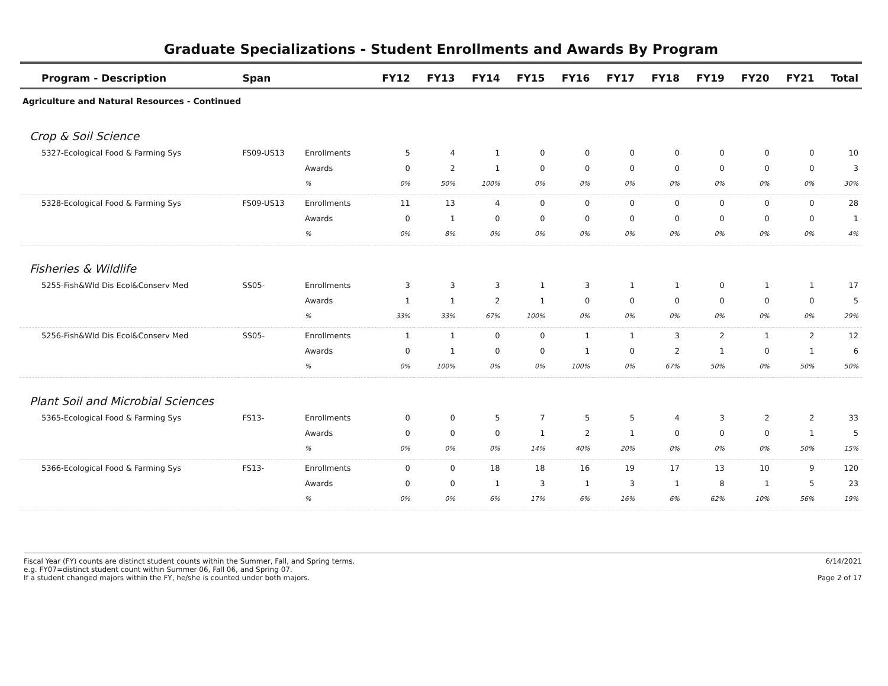Graduate Specializations - Student Enrollments and Awards By Program
| Program - Description | Span | | FY12 | FY13 | FY14 | FY15 | FY16 | FY17 | FY18 | FY19 | FY20 | FY21 | Total |
| --- | --- | --- | --- | --- | --- | --- | --- | --- | --- | --- | --- | --- | --- |
| Agriculture and Natural Resources - Continued | | | | | | | | | | | | | |
| Crop & Soil Science | | | | | | | | | | | | | |
| 5327-Ecological Food & Farming Sys | FS09-US13 | Enrollments | 5 | 4 | 1 | 0 | 0 | 0 | 0 | 0 | 0 | 0 | 10 |
| | | Awards | 0 | 2 | 1 | 0 | 0 | 0 | 0 | 0 | 0 | 0 | 3 |
| | | % | 0% | 50% | 100% | 0% | 0% | 0% | 0% | 0% | 0% | 0% | 30% |
| 5328-Ecological Food & Farming Sys | FS09-US13 | Enrollments | 11 | 13 | 4 | 0 | 0 | 0 | 0 | 0 | 0 | 0 | 28 |
| | | Awards | 0 | 1 | 0 | 0 | 0 | 0 | 0 | 0 | 0 | 0 | 1 |
| | | % | 0% | 8% | 0% | 0% | 0% | 0% | 0% | 0% | 0% | 0% | 4% |
| Fisheries & Wildlife | | | | | | | | | | | | | |
| 5255-Fish&Wld Dis Ecol&Conserv Med | SS05- | Enrollments | 3 | 3 | 3 | 1 | 3 | 1 | 1 | 0 | 1 | 1 | 17 |
| | | Awards | 1 | 1 | 2 | 1 | 0 | 0 | 0 | 0 | 0 | 0 | 5 |
| | | % | 33% | 33% | 67% | 100% | 0% | 0% | 0% | 0% | 0% | 0% | 29% |
| 5256-Fish&Wld Dis Ecol&Conserv Med | SS05- | Enrollments | 1 | 1 | 0 | 0 | 1 | 1 | 3 | 2 | 1 | 2 | 12 |
| | | Awards | 0 | 1 | 0 | 0 | 1 | 0 | 2 | 1 | 0 | 1 | 6 |
| | | % | 0% | 100% | 0% | 0% | 100% | 0% | 67% | 50% | 0% | 50% | 50% |
| Plant Soil and Microbial Sciences | | | | | | | | | | | | | |
| 5365-Ecological Food & Farming Sys | FS13- | Enrollments | 0 | 0 | 5 | 7 | 5 | 5 | 4 | 3 | 2 | 2 | 33 |
| | | Awards | 0 | 0 | 0 | 1 | 2 | 1 | 0 | 0 | 0 | 1 | 5 |
| | | % | 0% | 0% | 0% | 14% | 40% | 20% | 0% | 0% | 0% | 50% | 15% |
| 5366-Ecological Food & Farming Sys | FS13- | Enrollments | 0 | 0 | 18 | 18 | 16 | 19 | 17 | 13 | 10 | 9 | 120 |
| | | Awards | 0 | 0 | 1 | 3 | 1 | 3 | 1 | 8 | 1 | 5 | 23 |
| | | % | 0% | 0% | 6% | 17% | 6% | 16% | 6% | 62% | 10% | 56% | 19% |
Fiscal Year (FY) counts are distinct student counts within the Summer, Fall, and Spring terms.
e.g. FY07=distinct student count within Summer 06, Fall 06, and Spring 07.
If a student changed majors within the FY, he/she is counted under both majors.
6/14/2021
Page 2 of 17